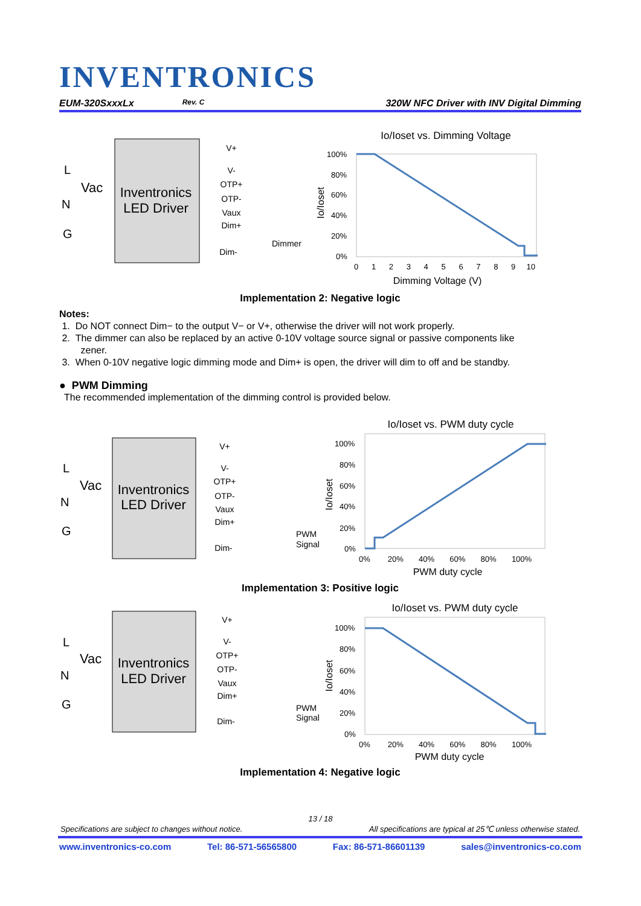INVENTRONICS
EUM-320SxxxLx Rev. C 320W NFC Driver with INV Digital Dimming
Inventronics
LED Driver
L
Vac
N
G
V+
V-
OTP+
OTP-
Vaux
Dim+
Dim-
Dimmer
Io/Ioset vs. Dimming Voltage
Dimming Voltage (V)
100%
80%
60%
40%
20%
0%
0 1 2 3 4 5 6 7 8 9 10
Io/Ioset
Implementation 2: Negative logic
Notes:
1. Do NOT connect Dim− to the output V− or V+, otherwise the driver will not work properly.
2. The dimmer can also be replaced by an active 0-10V voltage source signal or passive components like
zener.
3. When 0-10V negative logic dimming mode and Dim+ is open, the driver will dim to off and be standby.
● PWM Dimming
The recommended implementation of the dimming control is provided below.
Inventronics
LED Driver
L
Vac
N
G
V+
V-
OTP+
OTP-
Vaux
Dim+
Dim-
PWM
Signal
Io/Ioset vs. PWM duty cycle
PWM duty cycle
100%
80%
60%
40%
20%
0%
0% 20% 40% 60% 80% 100%
Io/Ioset
Implementation 3: Positive logic
Inventronics
LED Driver
L
Vac
N
G
V+
V-
OTP+
OTP-
Vaux
Dim+
Dim-
PWM
Signal
Io/Ioset vs. PWM duty cycle
PWM duty cycle
100%
80%
60%
40%
20%
0%
0% 20% 40% 60% 80% 100%
Io/Ioset
Implementation 4: Negative logic
13 / 18
Specifications are subject to changes without notice. All specifications are typical at 25℃ unless otherwise stated.
www.inventronics-co.com Tel: 86-571-56565800 Fax: 86-571-86601139 sales@inventronics-co.com